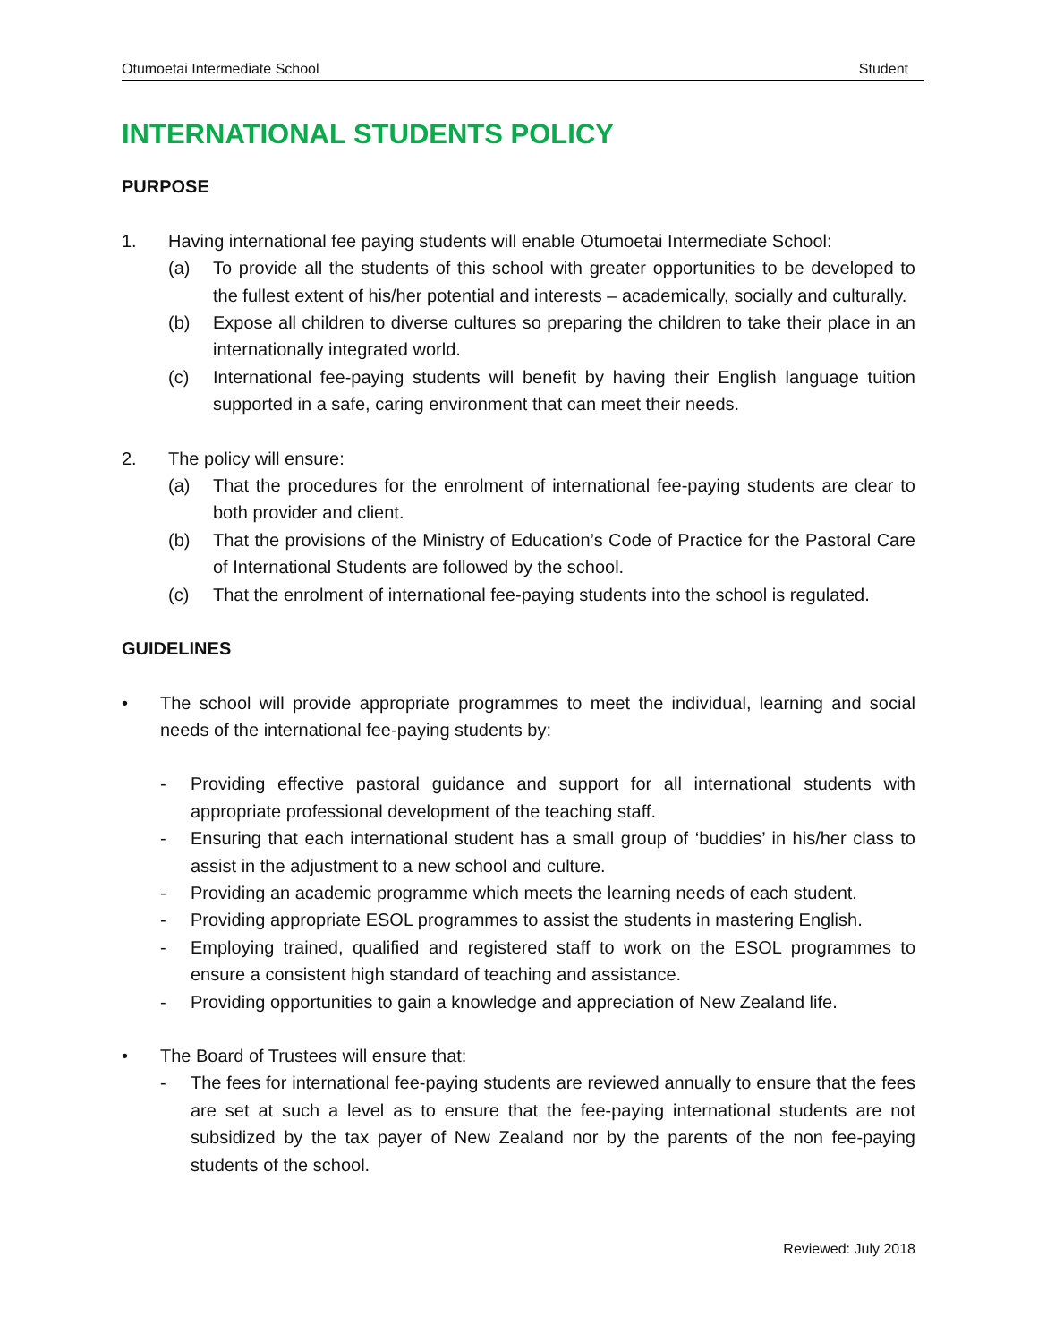Otumoetai Intermediate School Student
INTERNATIONAL STUDENTS POLICY
PURPOSE
1. Having international fee paying students will enable Otumoetai Intermediate School:
(a) To provide all the students of this school with greater opportunities to be developed to the fullest extent of his/her potential and interests – academically, socially and culturally.
(b) Expose all children to diverse cultures so preparing the children to take their place in an internationally integrated world.
(c) International fee-paying students will benefit by having their English language tuition supported in a safe, caring environment that can meet their needs.
2. The policy will ensure:
(a) That the procedures for the enrolment of international fee-paying students are clear to both provider and client.
(b) That the provisions of the Ministry of Education’s Code of Practice for the Pastoral Care of International Students are followed by the school.
(c) That the enrolment of international fee-paying students into the school is regulated.
GUIDELINES
• The school will provide appropriate programmes to meet the individual, learning and social needs of the international fee-paying students by:
- Providing effective pastoral guidance and support for all international students with appropriate professional development of the teaching staff.
- Ensuring that each international student has a small group of ‘buddies’ in his/her class to assist in the adjustment to a new school and culture.
- Providing an academic programme which meets the learning needs of each student.
- Providing appropriate ESOL programmes to assist the students in mastering English.
- Employing trained, qualified and registered staff to work on the ESOL programmes to ensure a consistent high standard of teaching and assistance.
- Providing opportunities to gain a knowledge and appreciation of New Zealand life.
• The Board of Trustees will ensure that:
- The fees for international fee-paying students are reviewed annually to ensure that the fees are set at such a level as to ensure that the fee-paying international students are not subsidized by the tax payer of New Zealand nor by the parents of the non fee-paying students of the school.
Reviewed: July 2018